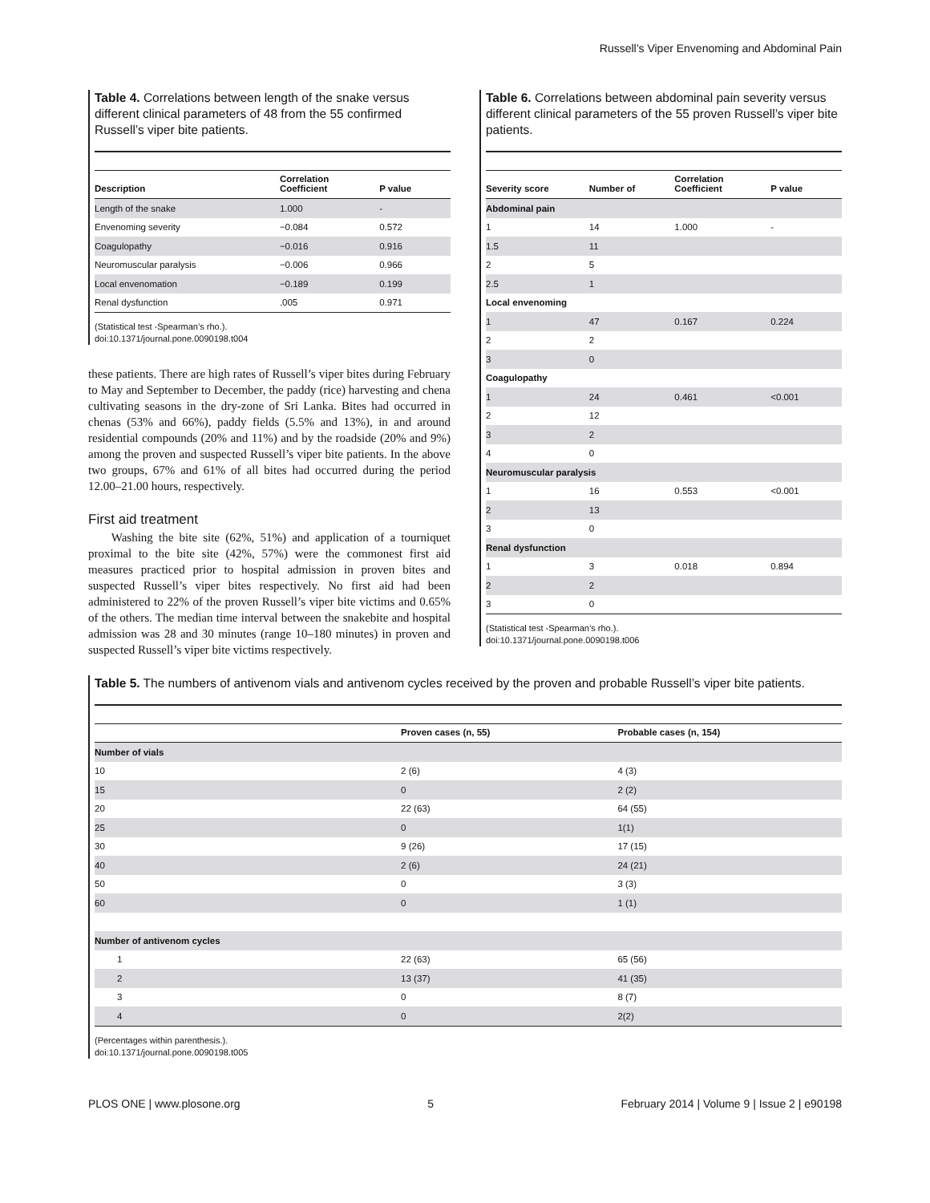Russell’s Viper Envenoming and Abdominal Pain
Table 4. Correlations between length of the snake versus different clinical parameters of 48 from the 55 confirmed Russell’s viper bite patients.
| Description | Correlation Coefficient | P value |
| --- | --- | --- |
| Length of the snake | 1.000 | - |
| Envenoming severity | −0.084 | 0.572 |
| Coagulopathy | −0.016 | 0.916 |
| Neuromuscular paralysis | −0.006 | 0.966 |
| Local envenomation | −0.189 | 0.199 |
| Renal dysfunction | .005 | 0.971 |
(Statistical test -Spearman’s rho.).
doi:10.1371/journal.pone.0090198.t004
these patients. There are high rates of Russell’s viper bites during February to May and September to December, the paddy (rice) harvesting and chena cultivating seasons in the dry-zone of Sri Lanka. Bites had occurred in chenas (53% and 66%), paddy fields (5.5% and 13%), in and around residential compounds (20% and 11%) and by the roadside (20% and 9%) among the proven and suspected Russell’s viper bite patients. In the above two groups, 67% and 61% of all bites had occurred during the period 12.00–21.00 hours, respectively.
First aid treatment
Washing the bite site (62%, 51%) and application of a tourniquet proximal to the bite site (42%, 57%) were the commonest first aid measures practiced prior to hospital admission in proven bites and suspected Russell’s viper bites respectively. No first aid had been administered to 22% of the proven Russell’s viper bite victims and 0.65% of the others. The median time interval between the snakebite and hospital admission was 28 and 30 minutes (range 10–180 minutes) in proven and suspected Russell’s viper bite victims respectively.
Table 6. Correlations between abdominal pain severity versus different clinical parameters of the 55 proven Russell’s viper bite patients.
| Severity score | Number of | Correlation Coefficient | P value |
| --- | --- | --- | --- |
| Abdominal pain | | | |
| 1 | 14 | 1.000 | - |
| 1.5 | 11 | | |
| 2 | 5 | | |
| 2.5 | 1 | | |
| Local envenoming | | | |
| 1 | 47 | 0.167 | 0.224 |
| 2 | 2 | | |
| 3 | 0 | | |
| Coagulopathy | | | |
| 1 | 24 | 0.461 | <0.001 |
| 2 | 12 | | |
| 3 | 2 | | |
| 4 | 0 | | |
| Neuromuscular paralysis | | | |
| 1 | 16 | 0.553 | <0.001 |
| 2 | 13 | | |
| 3 | 0 | | |
| Renal dysfunction | | | |
| 1 | 3 | 0.018 | 0.894 |
| 2 | 2 | | |
| 3 | 0 | | |
(Statistical test -Spearman’s rho.).
doi:10.1371/journal.pone.0090198.t006
Table 5. The numbers of antivenom vials and antivenom cycles received by the proven and probable Russell’s viper bite patients.
| | Proven cases (n, 55) | Probable cases (n, 154) |
| --- | --- | --- |
| Number of vials | | |
| 10 | 2 (6) | 4 (3) |
| 15 | 0 | 2 (2) |
| 20 | 22 (63) | 64 (55) |
| 25 | 0 | 1(1) |
| 30 | 9 (26) | 17 (15) |
| 40 | 2 (6) | 24 (21) |
| 50 | 0 | 3 (3) |
| 60 | 0 | 1 (1) |
| Number of antivenom cycles | | |
| 1 | 22 (63) | 65 (56) |
| 2 | 13 (37) | 41 (35) |
| 3 | 0 | 8 (7) |
| 4 | 0 | 2(2) |
(Percentages within parenthesis.).
doi:10.1371/journal.pone.0090198.t005
PLOS ONE | www.plosone.org 5 February 2014 | Volume 9 | Issue 2 | e90198